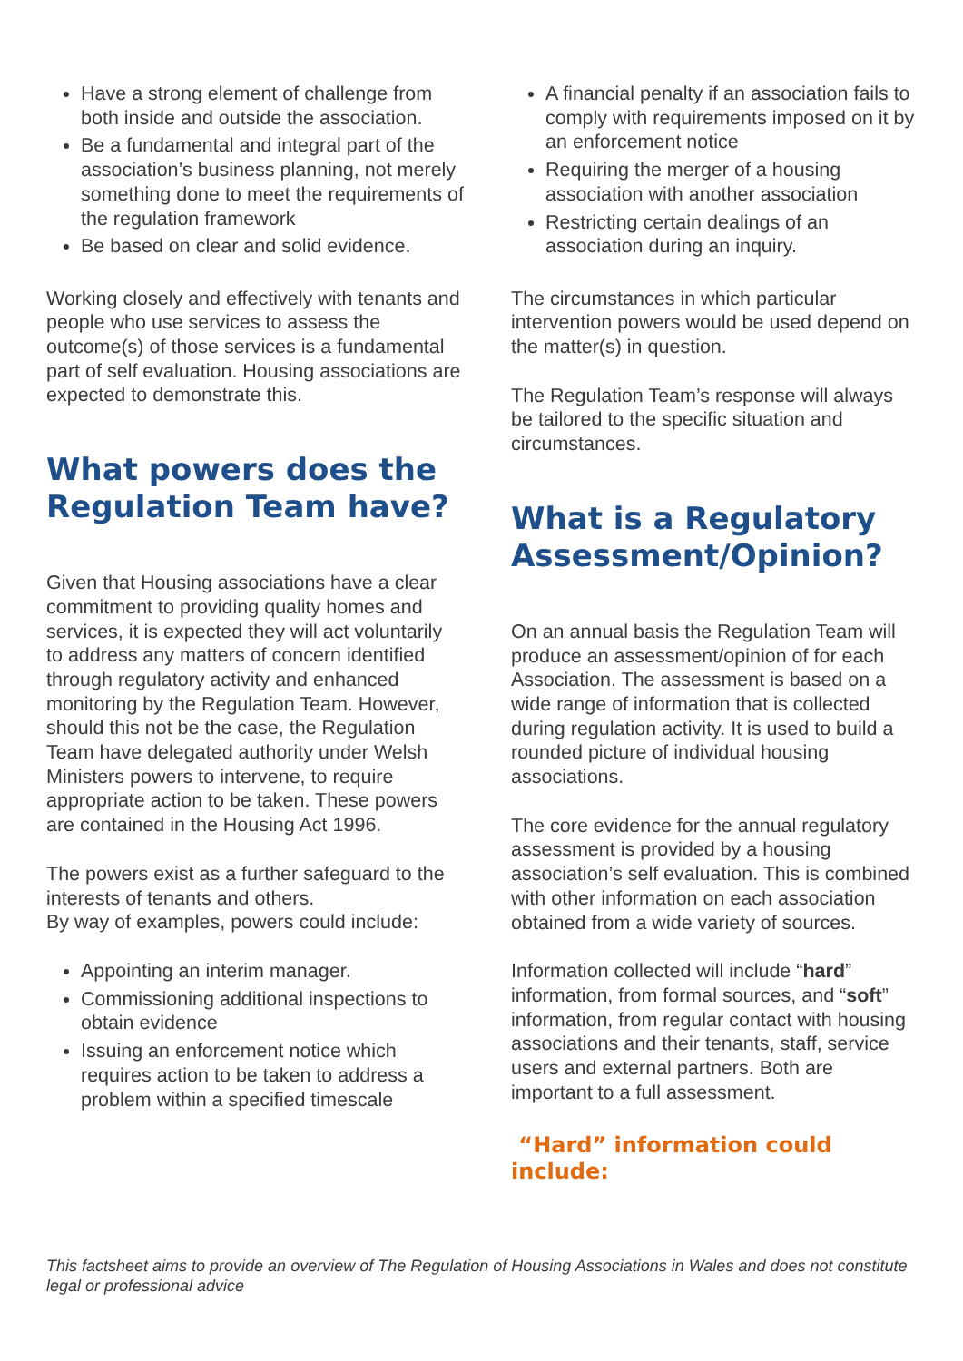Have a strong element of challenge from both inside and outside the association.
Be a fundamental and integral part of the association’s business planning, not merely something done to meet the requirements of the regulation framework
Be based on clear and solid evidence.
Working closely and effectively with tenants and people who use services to assess the outcome(s) of those services is a fundamental part of self evaluation. Housing associations are expected to demonstrate this.
What powers does the Regulation Team have?
Given that Housing associations have a clear commitment to providing quality homes and services, it is expected they will act voluntarily to address any matters of concern identified through regulatory activity and enhanced monitoring by the Regulation Team. However, should this not be the case, the Regulation Team have delegated authority under Welsh Ministers powers to intervene, to require appropriate action to be taken. These powers are contained in the Housing Act 1996.
The powers exist as a further safeguard to the interests of tenants and others.
By way of examples, powers could include:
Appointing an interim manager.
Commissioning additional inspections to obtain evidence
Issuing an enforcement notice which requires action to be taken to address a problem within a specified timescale
A financial penalty if an association fails to comply with requirements imposed on it by an enforcement notice
Requiring the merger of a housing association with another association
Restricting certain dealings of an association during an inquiry.
The circumstances in which particular intervention powers would be used depend on the matter(s) in question.
The Regulation Team’s response will always be tailored to the specific situation and circumstances.
What is a Regulatory Assessment/Opinion?
On an annual basis the Regulation Team will produce an assessment/opinion of for each Association. The assessment is based on a wide range of information that is collected during regulation activity. It is used to build a rounded picture of individual housing associations.
The core evidence for the annual regulatory assessment is provided by a housing association’s self evaluation. This is combined with other information on each association obtained from a wide variety of sources.
Information collected will include “hard” information, from formal sources, and “soft” information, from regular contact with housing associations and their tenants, staff, service users and external partners. Both are important to a full assessment.
“Hard” information could include:
This factsheet aims to provide an overview of The Regulation of Housing Associations in Wales and does not constitute legal or professional advice